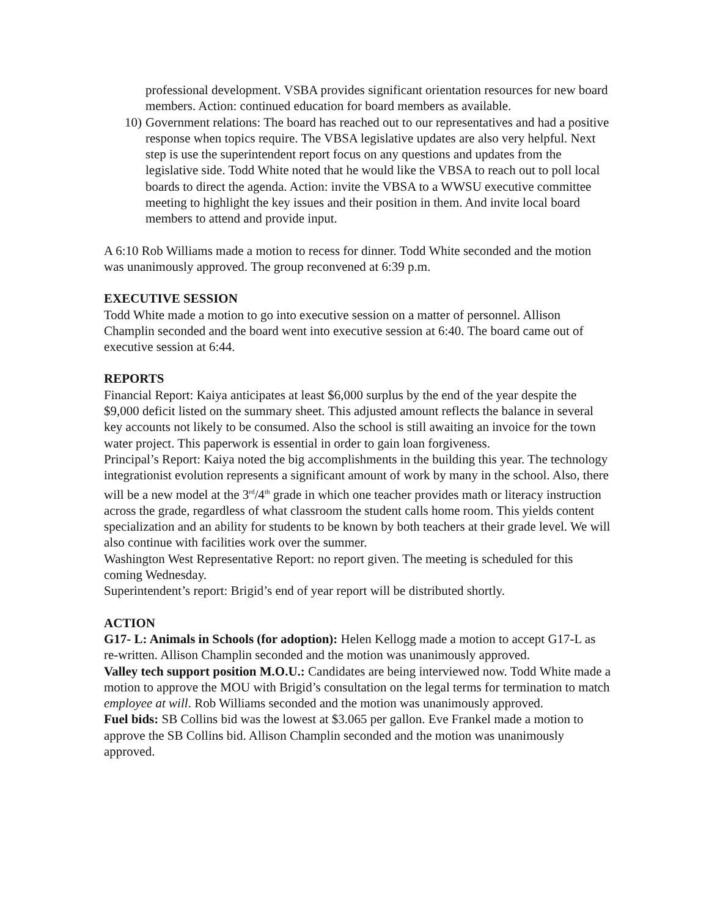professional development. VSBA provides significant orientation resources for new board members. Action: continued education for board members as available.
10) Government relations: The board has reached out to our representatives and had a positive response when topics require. The VBSA legislative updates are also very helpful. Next step is use the superintendent report focus on any questions and updates from the legislative side. Todd White noted that he would like the VBSA to reach out to poll local boards to direct the agenda. Action: invite the VBSA to a WWSU executive committee meeting to highlight the key issues and their position in them. And invite local board members to attend and provide input.
A 6:10 Rob Williams made a motion to recess for dinner. Todd White seconded and the motion was unanimously approved. The group reconvened at 6:39 p.m.
EXECUTIVE SESSION
Todd White made a motion to go into executive session on a matter of personnel. Allison Champlin seconded and the board went into executive session at 6:40. The board came out of executive session at 6:44.
REPORTS
Financial Report: Kaiya anticipates at least $6,000 surplus by the end of the year despite the $9,000 deficit listed on the summary sheet. This adjusted amount reflects the balance in several key accounts not likely to be consumed. Also the school is still awaiting an invoice for the town water project. This paperwork is essential in order to gain loan forgiveness.
Principal’s Report: Kaiya noted the big accomplishments in the building this year. The technology integrationist evolution represents a significant amount of work by many in the school. Also, there will be a new model at the 3<sup>rd</sup>/4<sup>th</sup> grade in which one teacher provides math or literacy instruction across the grade, regardless of what classroom the student calls home room. This yields content specialization and an ability for students to be known by both teachers at their grade level. We will also continue with facilities work over the summer.
Washington West Representative Report: no report given. The meeting is scheduled for this coming Wednesday.
Superintendent’s report: Brigid’s end of year report will be distributed shortly.
ACTION
G17- L: Animals in Schools (for adoption): Helen Kellogg made a motion to accept G17-L as re-written. Allison Champlin seconded and the motion was unanimously approved.
Valley tech support position M.O.U.: Candidates are being interviewed now. Todd White made a motion to approve the MOU with Brigid’s consultation on the legal terms for termination to match employee at will. Rob Williams seconded and the motion was unanimously approved.
Fuel bids: SB Collins bid was the lowest at $3.065 per gallon. Eve Frankel made a motion to approve the SB Collins bid. Allison Champlin seconded and the motion was unanimously approved.